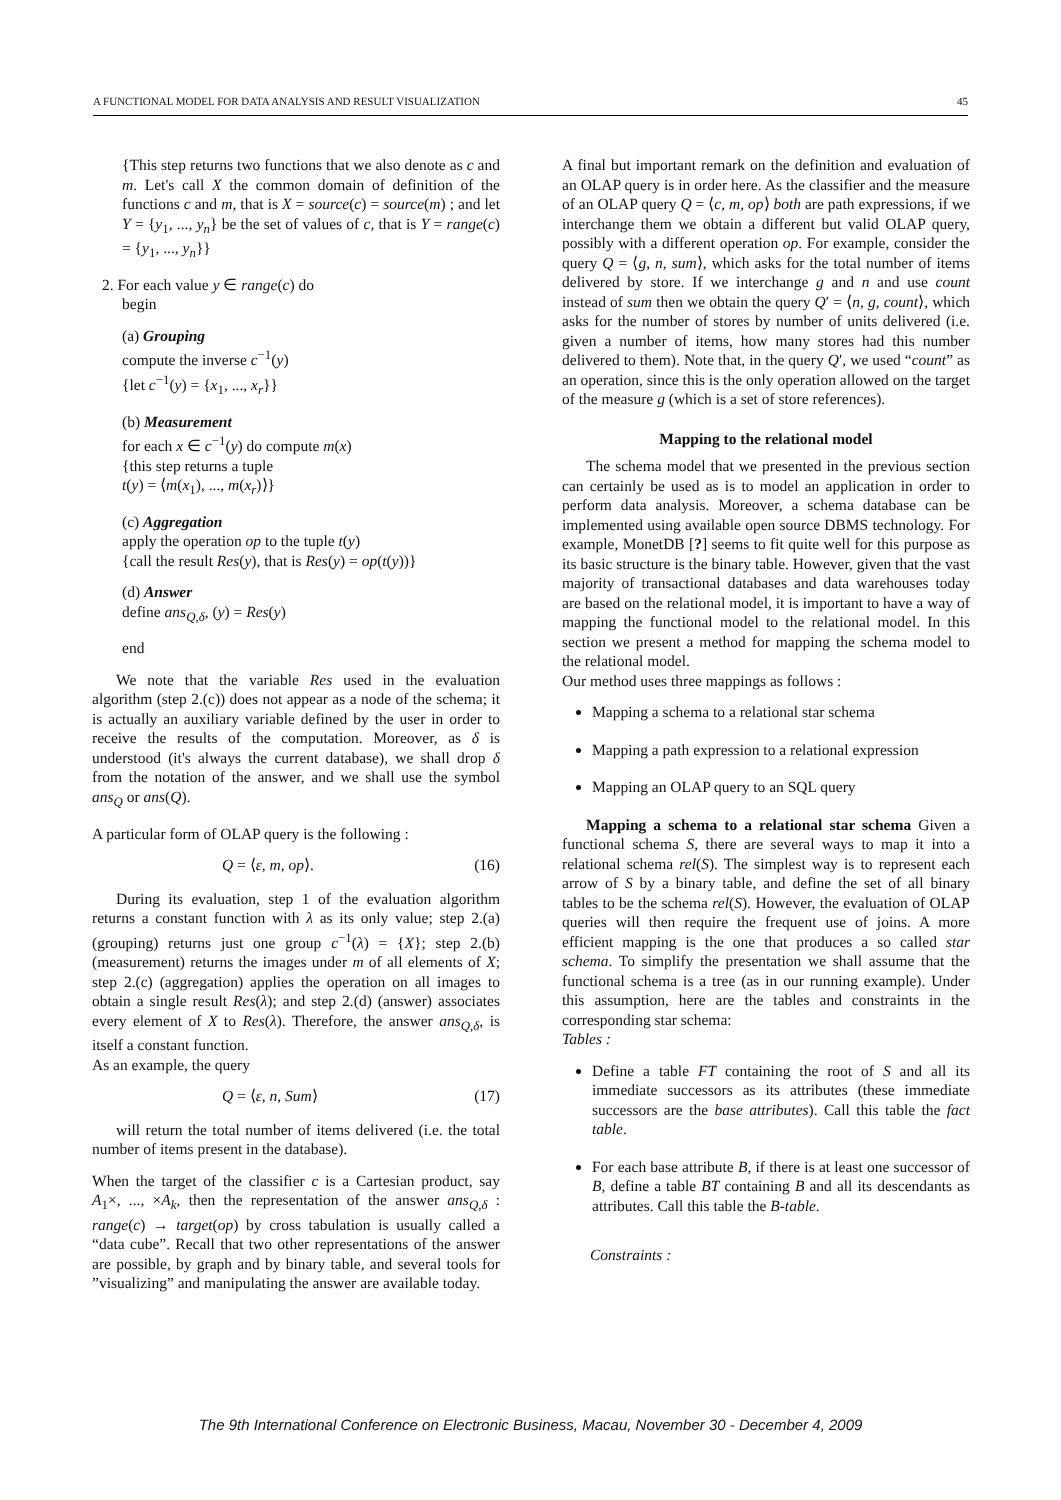A FUNCTIONAL MODEL FOR DATA ANALYSIS AND RESULT VISUALIZATION 45
{This step returns two functions that we also denote as c and m. Let's call X the common domain of definition of the functions c and m, that is X = source(c) = source(m) ; and let Y = {y<sub>1</sub>, ..., y<sub>n</sub>} be the set of values of c, that is Y = range(c) = {y<sub>1</sub>, ..., y<sub>n</sub>}}
2. For each value y ∈ range(c) do
begin
(a) Grouping
compute the inverse c<sup>−1</sup>(y)
{let c<sup>−1</sup>(y) = {x<sub>1</sub>, ..., x<sub>r</sub>}}
(b) Measurement
for each x ∈ c<sup>−1</sup>(y) do compute m(x)
{this step returns a tuple
t(y) = ⟨m(x<sub>1</sub>), ..., m(x<sub>r</sub>)⟩}
(c) Aggregation
apply the operation op to the tuple t(y)
{call the result Res(y), that is Res(y) = op(t(y))}
(d) Answer
define ans<sub>Q,δ</sub>, (y) = Res(y)
end
We note that the variable Res used in the evaluation algorithm (step 2.(c)) does not appear as a node of the schema; it is actually an auxiliary variable defined by the user in order to receive the results of the computation. Moreover, as δ is understood (it's always the current database), we shall drop δ from the notation of the answer, and we shall use the symbol ans<sub>Q</sub> or ans(Q).
A particular form of OLAP query is the following :
Q = ⟨ε, m, op⟩. (16)
During its evaluation, step 1 of the evaluation algorithm returns a constant function with λ as its only value; step 2.(a) (grouping) returns just one group c<sup>−1</sup>(λ) = {X}; step 2.(b) (measurement) returns the images under m of all elements of X; step 2.(c) (aggregation) applies the operation on all images to obtain a single result Res(λ); and step 2.(d) (answer) associates every element of X to Res(λ). Therefore, the answer ans<sub>Q,δ</sub>, is itself a constant function.
As an example, the query
Q = ⟨ε, n, Sum⟩ (17)
will return the total number of items delivered (i.e. the total number of items present in the database).
When the target of the classifier c is a Cartesian product, say A<sub>1</sub>×, ..., ×A<sub>k</sub>, then the representation of the answer ans<sub>Q,δ</sub> : range(c) → target(op) by cross tabulation is usually called a “data cube”. Recall that two other representations of the answer are possible, by graph and by binary table, and several tools for ”visualizing” and manipulating the answer are available today.
A final but important remark on the definition and evaluation of an OLAP query is in order here. As the classifier and the measure of an OLAP query Q = ⟨c, m, op⟩ both are path expressions, if we interchange them we obtain a different but valid OLAP query, possibly with a different operation op. For example, consider the query Q = ⟨g, n, sum⟩, which asks for the total number of items delivered by store. If we interchange g and n and use count instead of sum then we obtain the query Q′ = ⟨n, g, count⟩, which asks for the number of stores by number of units delivered (i.e. given a number of items, how many stores had this number delivered to them). Note that, in the query Q′, we used “count” as an operation, since this is the only operation allowed on the target of the measure g (which is a set of store references).
Mapping to the relational model
The schema model that we presented in the previous section can certainly be used as is to model an application in order to perform data analysis. Moreover, a schema database can be implemented using available open source DBMS technology. For example, MonetDB [?] seems to fit quite well for this purpose as its basic structure is the binary table. However, given that the vast majority of transactional databases and data warehouses today are based on the relational model, it is important to have a way of mapping the functional model to the relational model. In this section we present a method for mapping the schema model to the relational model.
Our method uses three mappings as follows :
Mapping a schema to a relational star schema
Mapping a path expression to a relational expression
Mapping an OLAP query to an SQL query
Mapping a schema to a relational star schema Given a functional schema S, there are several ways to map it into a relational schema rel(S). The simplest way is to represent each arrow of S by a binary table, and define the set of all binary tables to be the schema rel(S). However, the evaluation of OLAP queries will then require the frequent use of joins. A more efficient mapping is the one that produces a so called star schema. To simplify the presentation we shall assume that the functional schema is a tree (as in our running example). Under this assumption, here are the tables and constraints in the corresponding star schema:
Tables :
Define a table FT containing the root of S and all its immediate successors as its attributes (these immediate successors are the base attributes). Call this table the fact table.
For each base attribute B, if there is at least one successor of B, define a table BT containing B and all its descendants as attributes. Call this table the B-table.
Constraints :
The 9th International Conference on Electronic Business, Macau, November 30 - December 4, 2009